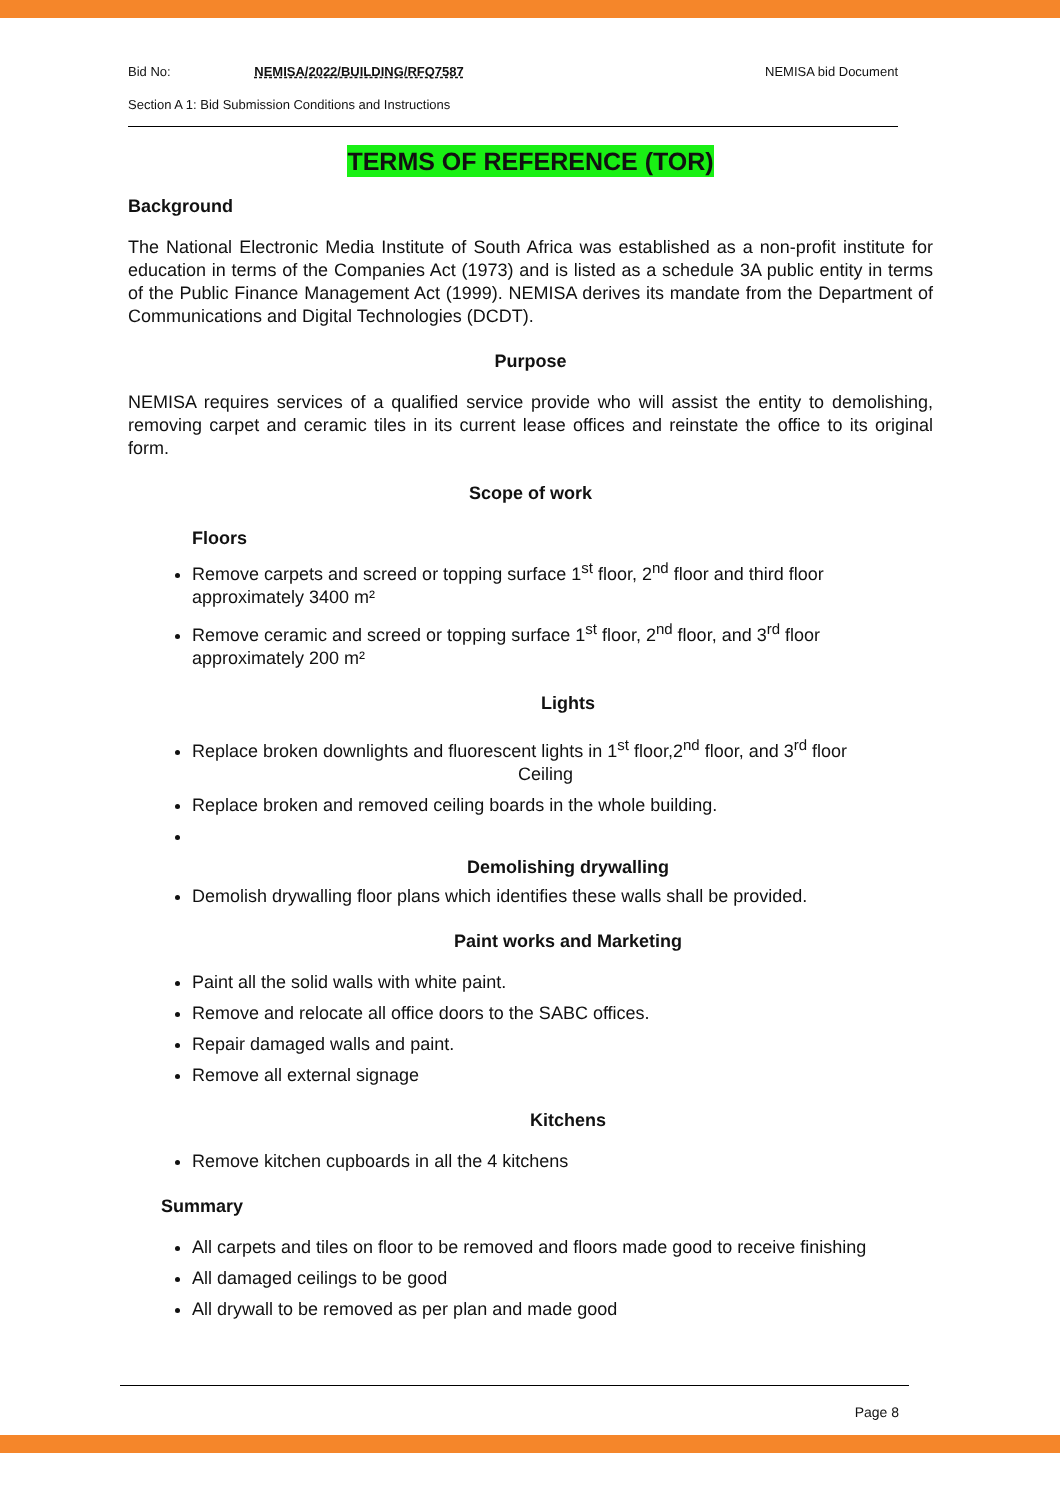Bid No: NEMISA/2022/BUILDING/RFQ7587 NEMISA bid Document
Section A 1: Bid Submission Conditions and Instructions
TERMS OF REFERENCE (TOR)
Background
The National Electronic Media Institute of South Africa was established as a non-profit institute for education in terms of the Companies Act (1973) and is listed as a schedule 3A public entity in terms of the Public Finance Management Act (1999). NEMISA derives its mandate from the Department of Communications and Digital Technologies (DCDT).
Purpose
NEMISA requires services of a qualified service provide who will assist the entity to demolishing, removing carpet and ceramic tiles in its current lease offices and reinstate the office to its original form.
Scope of work
Floors
Remove carpets and screed or topping surface 1<sup>st</sup> floor, 2<sup>nd</sup> floor and third floor approximately 3400 m²
Remove ceramic and screed or topping surface 1<sup>st</sup> floor, 2<sup>nd</sup> floor, and 3<sup>rd</sup> floor approximately 200 m²
Lights
Replace broken downlights and fluorescent lights in 1<sup>st</sup> floor,2<sup>nd</sup> floor, and 3<sup>rd</sup> floor
Ceiling
Replace broken and removed ceiling boards in the whole building.
Demolishing drywalling
Demolish drywalling floor plans which identifies these walls shall be provided.
Paint works and Marketing
Paint all the solid walls with white paint.
Remove and relocate all office doors to the SABC offices.
Repair damaged walls and paint.
Remove all external signage
Kitchens
Remove kitchen cupboards in all the 4 kitchens
Summary
All carpets and tiles on floor to be removed and floors made good to receive finishing
All damaged ceilings to be good
All drywall to be removed as per plan and made good
Page 8